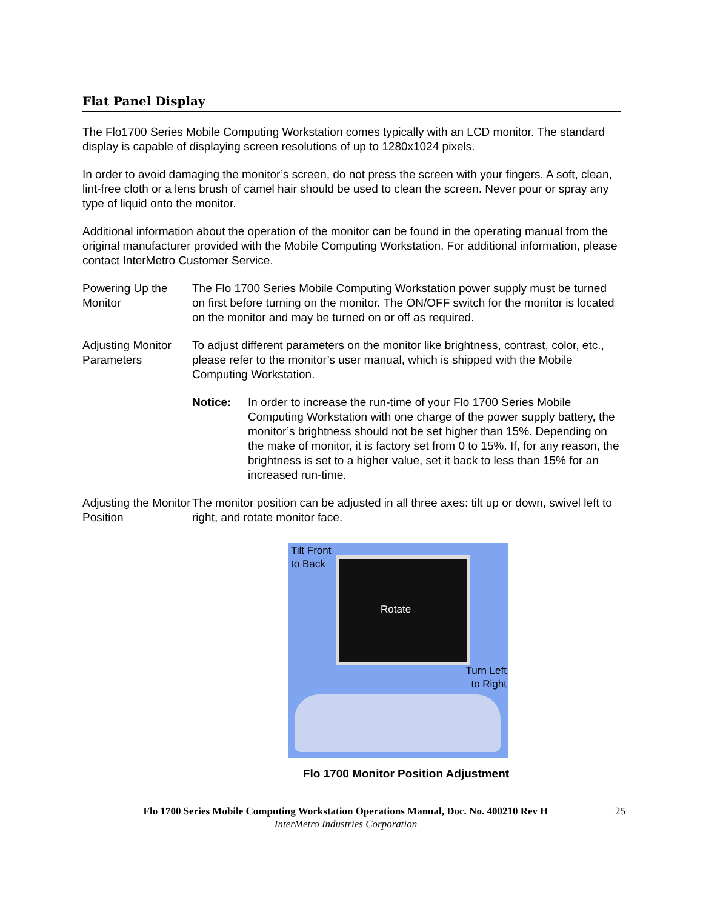Flat Panel Display
The Flo1700 Series Mobile Computing Workstation comes typically with an LCD monitor. The standard display is capable of displaying screen resolutions of up to 1280x1024 pixels.
In order to avoid damaging the monitor’s screen, do not press the screen with your fingers. A soft, clean, lint-free cloth or a lens brush of camel hair should be used to clean the screen. Never pour or spray any type of liquid onto the monitor.
Additional information about the operation of the monitor can be found in the operating manual from the original manufacturer provided with the Mobile Computing Workstation. For additional information, please contact InterMetro Customer Service.
Powering Up the Monitor
The Flo 1700 Series Mobile Computing Workstation power supply must be turned on first before turning on the monitor. The ON/OFF switch for the monitor is located on the monitor and may be turned on or off as required.
Adjusting Monitor Parameters
To adjust different parameters on the monitor like brightness, contrast, color, etc., please refer to the monitor’s user manual, which is shipped with the Mobile Computing Workstation.
Notice: In order to increase the run-time of your Flo 1700 Series Mobile Computing Workstation with one charge of the power supply battery, the monitor’s brightness should not be set higher than 15%. Depending on the make of monitor, it is factory set from 0 to 15%. If, for any reason, the brightness is set to a higher value, set it back to less than 15% for an increased run-time.
Adjusting the Monitor Position
The monitor position can be adjusted in all three axes: tilt up or down, swivel left to right, and rotate monitor face.
Tilt Front
to Back
Rotate
Turn Left
to Right
Flo 1700 Monitor Position Adjustment
Flo 1700 Series Mobile Computing Workstation Operations Manual, Doc. No. 400210 Rev H
InterMetro Industries Corporation
25